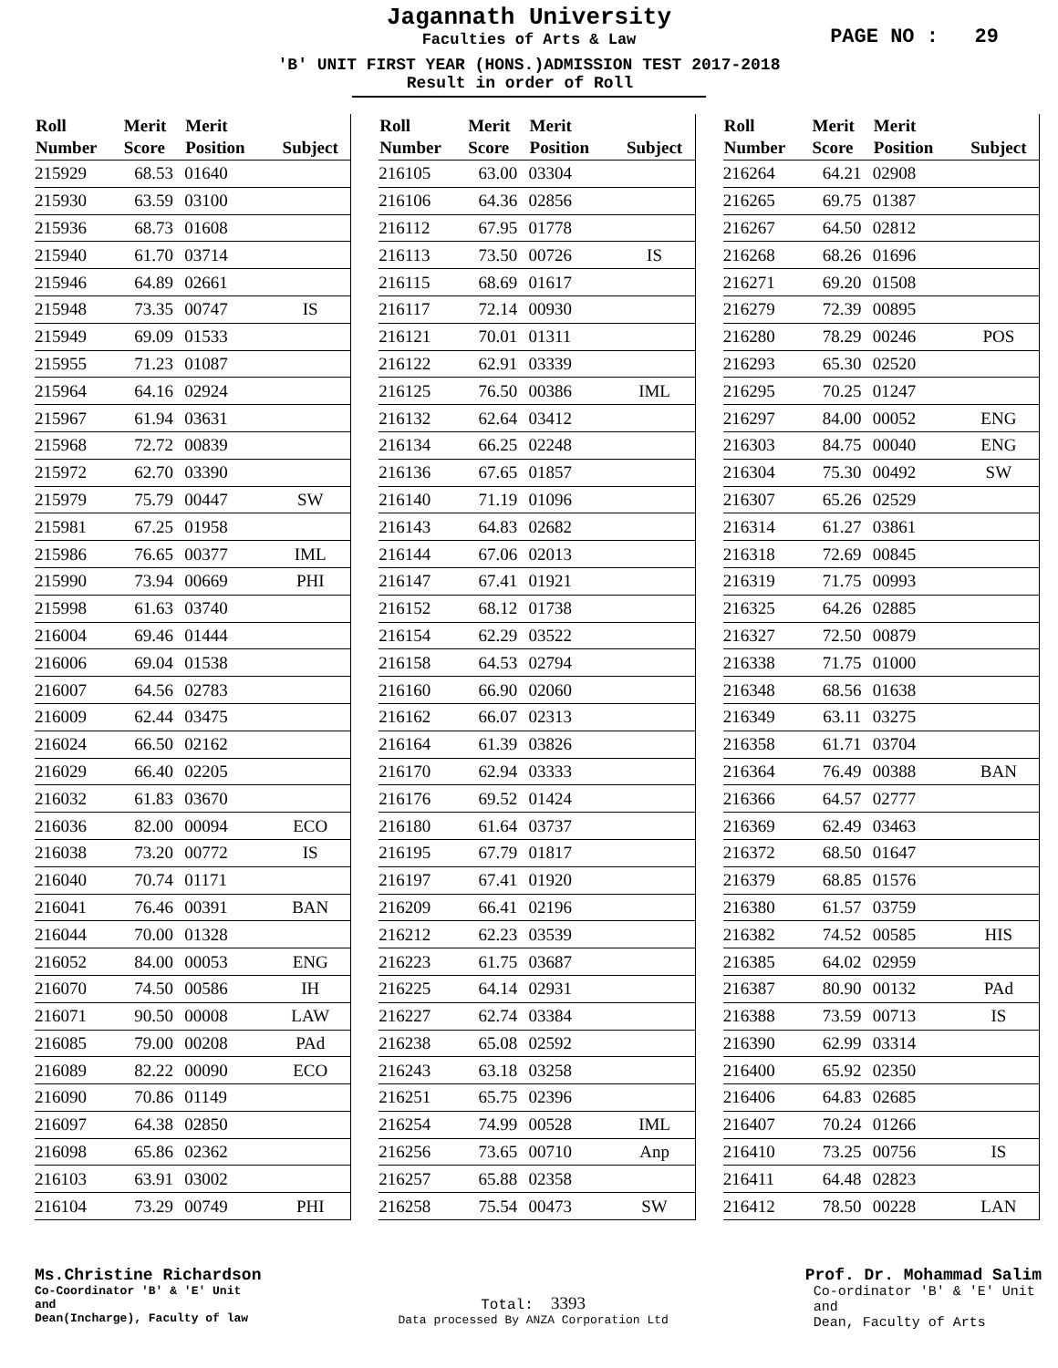Jagannath University
Faculties of Arts & Law
PAGE NO : 29
'B' UNIT FIRST YEAR (HONS.)ADMISSION TEST 2017-2018
Result in order of Roll
| Roll Number | Merit Score | Merit Position | Subject |
| --- | --- | --- | --- |
| 215929 | 68.53 | 01640 | |
| 215930 | 63.59 | 03100 | |
| 215936 | 68.73 | 01608 | |
| 215940 | 61.70 | 03714 | |
| 215946 | 64.89 | 02661 | |
| 215948 | 73.35 | 00747 | IS |
| 215949 | 69.09 | 01533 | |
| 215955 | 71.23 | 01087 | |
| 215964 | 64.16 | 02924 | |
| 215967 | 61.94 | 03631 | |
| 215968 | 72.72 | 00839 | |
| 215972 | 62.70 | 03390 | |
| 215979 | 75.79 | 00447 | SW |
| 215981 | 67.25 | 01958 | |
| 215986 | 76.65 | 00377 | IML |
| 215990 | 73.94 | 00669 | PHI |
| 215998 | 61.63 | 03740 | |
| 216004 | 69.46 | 01444 | |
| 216006 | 69.04 | 01538 | |
| 216007 | 64.56 | 02783 | |
| 216009 | 62.44 | 03475 | |
| 216024 | 66.50 | 02162 | |
| 216029 | 66.40 | 02205 | |
| 216032 | 61.83 | 03670 | |
| 216036 | 82.00 | 00094 | ECO |
| 216038 | 73.20 | 00772 | IS |
| 216040 | 70.74 | 01171 | |
| 216041 | 76.46 | 00391 | BAN |
| 216044 | 70.00 | 01328 | |
| 216052 | 84.00 | 00053 | ENG |
| 216070 | 74.50 | 00586 | IH |
| 216071 | 90.50 | 00008 | LAW |
| 216085 | 79.00 | 00208 | PAd |
| 216089 | 82.22 | 00090 | ECO |
| 216090 | 70.86 | 01149 | |
| 216097 | 64.38 | 02850 | |
| 216098 | 65.86 | 02362 | |
| 216103 | 63.91 | 03002 | |
| 216104 | 73.29 | 00749 | PHI |
| Roll Number | Merit Score | Merit Position | Subject |
| --- | --- | --- | --- |
| 216105 | 63.00 | 03304 | |
| 216106 | 64.36 | 02856 | |
| 216112 | 67.95 | 01778 | |
| 216113 | 73.50 | 00726 | IS |
| 216115 | 68.69 | 01617 | |
| 216117 | 72.14 | 00930 | |
| 216121 | 70.01 | 01311 | |
| 216122 | 62.91 | 03339 | |
| 216125 | 76.50 | 00386 | IML |
| 216132 | 62.64 | 03412 | |
| 216134 | 66.25 | 02248 | |
| 216136 | 67.65 | 01857 | |
| 216140 | 71.19 | 01096 | |
| 216143 | 64.83 | 02682 | |
| 216144 | 67.06 | 02013 | |
| 216147 | 67.41 | 01921 | |
| 216152 | 68.12 | 01738 | |
| 216154 | 62.29 | 03522 | |
| 216158 | 64.53 | 02794 | |
| 216160 | 66.90 | 02060 | |
| 216162 | 66.07 | 02313 | |
| 216164 | 61.39 | 03826 | |
| 216170 | 62.94 | 03333 | |
| 216176 | 69.52 | 01424 | |
| 216180 | 61.64 | 03737 | |
| 216195 | 67.79 | 01817 | |
| 216197 | 67.41 | 01920 | |
| 216209 | 66.41 | 02196 | |
| 216212 | 62.23 | 03539 | |
| 216223 | 61.75 | 03687 | |
| 216225 | 64.14 | 02931 | |
| 216227 | 62.74 | 03384 | |
| 216238 | 65.08 | 02592 | |
| 216243 | 63.18 | 03258 | |
| 216251 | 65.75 | 02396 | |
| 216254 | 74.99 | 00528 | IML |
| 216256 | 73.65 | 00710 | Anp |
| 216257 | 65.88 | 02358 | |
| 216258 | 75.54 | 00473 | SW |
| Roll Number | Merit Score | Merit Position | Subject |
| --- | --- | --- | --- |
| 216264 | 64.21 | 02908 | |
| 216265 | 69.75 | 01387 | |
| 216267 | 64.50 | 02812 | |
| 216268 | 68.26 | 01696 | |
| 216271 | 69.20 | 01508 | |
| 216279 | 72.39 | 00895 | |
| 216280 | 78.29 | 00246 | POS |
| 216293 | 65.30 | 02520 | |
| 216295 | 70.25 | 01247 | |
| 216297 | 84.00 | 00052 | ENG |
| 216303 | 84.75 | 00040 | ENG |
| 216304 | 75.30 | 00492 | SW |
| 216307 | 65.26 | 02529 | |
| 216314 | 61.27 | 03861 | |
| 216318 | 72.69 | 00845 | |
| 216319 | 71.75 | 00993 | |
| 216325 | 64.26 | 02885 | |
| 216327 | 72.50 | 00879 | |
| 216338 | 71.75 | 01000 | |
| 216348 | 68.56 | 01638 | |
| 216349 | 63.11 | 03275 | |
| 216358 | 61.71 | 03704 | |
| 216364 | 76.49 | 00388 | BAN |
| 216366 | 64.57 | 02777 | |
| 216369 | 62.49 | 03463 | |
| 216372 | 68.50 | 01647 | |
| 216379 | 68.85 | 01576 | |
| 216380 | 61.57 | 03759 | |
| 216382 | 74.52 | 00585 | HIS |
| 216385 | 64.02 | 02959 | |
| 216387 | 80.90 | 00132 | PAd |
| 216388 | 73.59 | 00713 | IS |
| 216390 | 62.99 | 03314 | |
| 216400 | 65.92 | 02350 | |
| 216406 | 64.83 | 02685 | |
| 216407 | 70.24 | 01266 | |
| 216410 | 73.25 | 00756 | IS |
| 216411 | 64.48 | 02823 | |
| 216412 | 78.50 | 00228 | LAN |
Ms.Christine Richardson
Co-Coordinator 'B' & 'E' Unit
and
Dean(Incharge), Faculty of law
Total: 3393
Data processed By ANZA Corporation Ltd
Prof. Dr. Mohammad Salim
Co-ordinator 'B' & 'E' Unit
and
Dean, Faculty of Arts